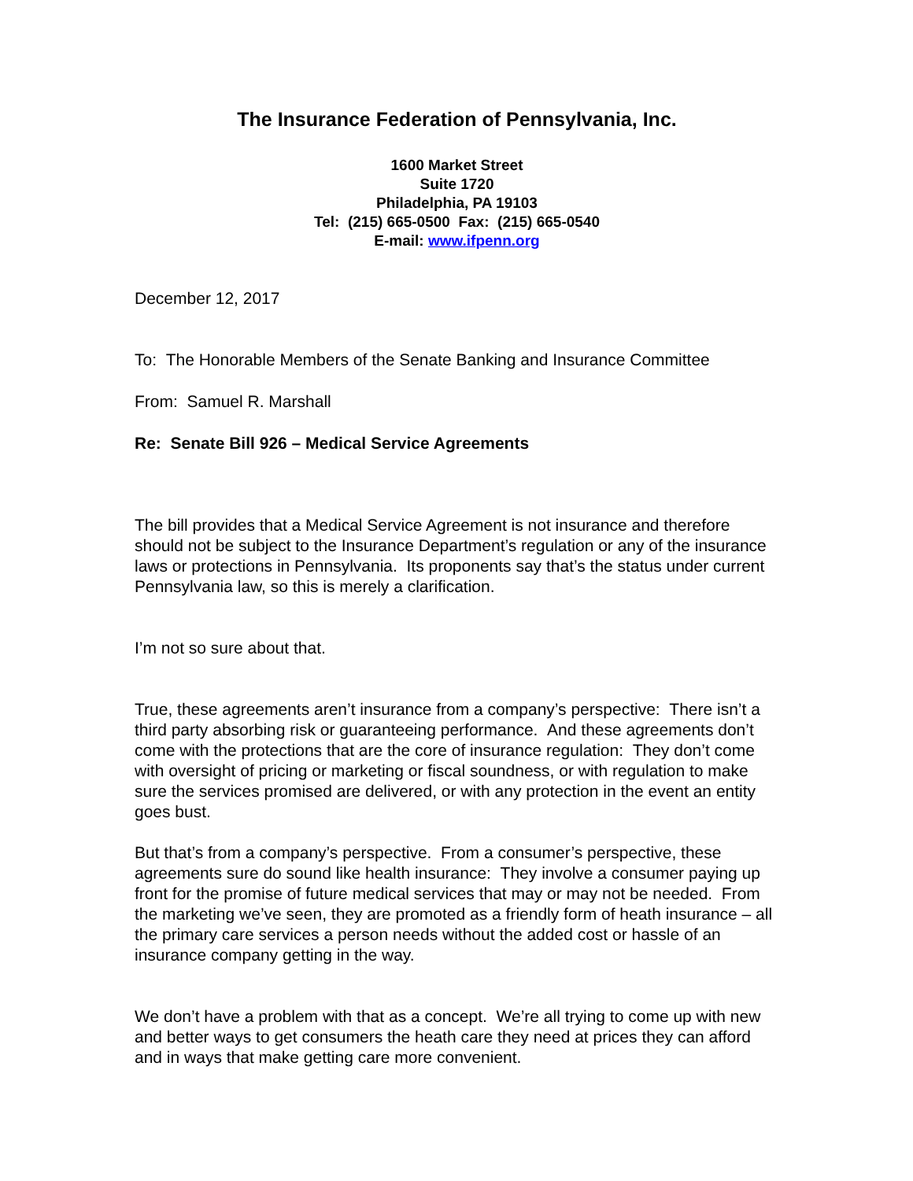The Insurance Federation of Pennsylvania, Inc.
1600 Market Street
Suite 1720
Philadelphia, PA 19103
Tel: (215) 665-0500 Fax: (215) 665-0540
E-mail: www.ifpenn.org
December 12, 2017
To: The Honorable Members of the Senate Banking and Insurance Committee
From: Samuel R. Marshall
Re: Senate Bill 926 – Medical Service Agreements
The bill provides that a Medical Service Agreement is not insurance and therefore should not be subject to the Insurance Department’s regulation or any of the insurance laws or protections in Pennsylvania. Its proponents say that’s the status under current Pennsylvania law, so this is merely a clarification.
I’m not so sure about that.
True, these agreements aren’t insurance from a company’s perspective: There isn’t a third party absorbing risk or guaranteeing performance. And these agreements don’t come with the protections that are the core of insurance regulation: They don’t come with oversight of pricing or marketing or fiscal soundness, or with regulation to make sure the services promised are delivered, or with any protection in the event an entity goes bust.
But that’s from a company’s perspective. From a consumer’s perspective, these agreements sure do sound like health insurance: They involve a consumer paying up front for the promise of future medical services that may or may not be needed. From the marketing we’ve seen, they are promoted as a friendly form of heath insurance – all the primary care services a person needs without the added cost or hassle of an insurance company getting in the way.
We don’t have a problem with that as a concept. We’re all trying to come up with new and better ways to get consumers the heath care they need at prices they can afford and in ways that make getting care more convenient.